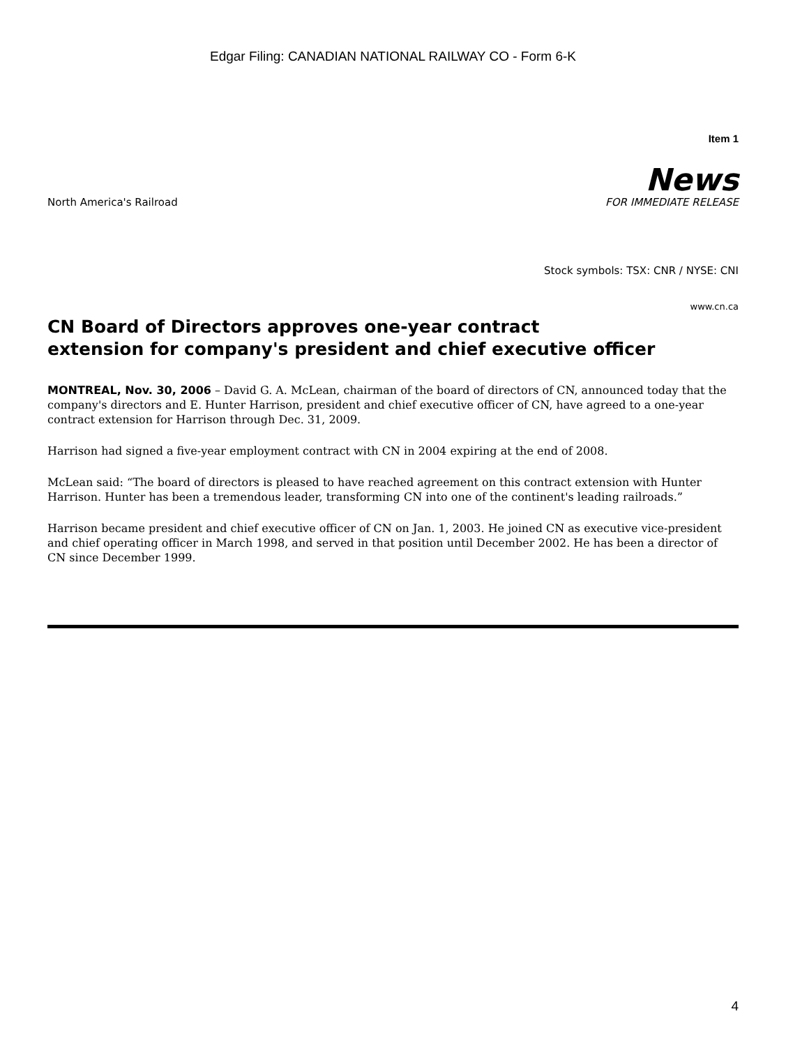Edgar Filing: CANADIAN NATIONAL RAILWAY CO - Form 6-K
Item 1
North America's Railroad
News
FOR IMMEDIATE RELEASE
Stock symbols: TSX: CNR / NYSE: CNI
www.cn.ca
CN Board of Directors approves one-year contract
extension for company's president and chief executive officer
MONTREAL, Nov. 30, 2006 – David G. A. McLean, chairman of the board of directors of CN, announced today that the company's directors and E. Hunter Harrison, president and chief executive officer of CN, have agreed to a one-year contract extension for Harrison through Dec. 31, 2009.
Harrison had signed a five-year employment contract with CN in 2004 expiring at the end of 2008.
McLean said: “The board of directors is pleased to have reached agreement on this contract extension with Hunter Harrison. Hunter has been a tremendous leader, transforming CN into one of the continent's leading railroads.”
Harrison became president and chief executive officer of CN on Jan. 1, 2003. He joined CN as executive vice-president and chief operating officer in March 1998, and served in that position until December 2002. He has been a director of CN since December 1999.
4